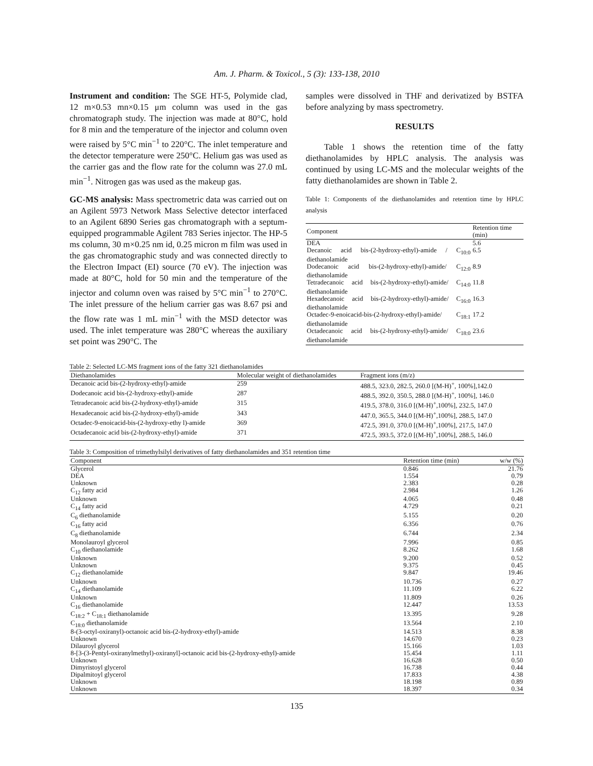Am. J. Pharm. & Toxicol., 5 (3): 133-138, 2010
Instrument and condition: The SGE HT-5, Polymide clad, 12 m×0.53 mn×0.15 μm column was used in the gas chromatograph study. The injection was made at 80°C, hold for 8 min and the temperature of the injector and column oven were raised by 5°C min<sup>−1</sup> to 220°C. The inlet temperature and the detector temperature were 250°C. Helium gas was used as the carrier gas and the flow rate for the column was 27.0 mL min<sup>−1</sup>. Nitrogen gas was used as the makeup gas.
GC-MS analysis: Mass spectrometric data was carried out on an Agilent 5973 Network Mass Selective detector interfaced to an Agilent 6890 Series gas chromatograph with a septum-equipped programmable Agilent 783 Series injector. The HP-5 ms column, 30 m×0.25 nm id, 0.25 micron m film was used in the gas chromatographic study and was connected directly to the Electron Impact (EI) source (70 eV). The injection was made at 80°C, hold for 50 min and the temperature of the injector and column oven was raised by 5°C min<sup>−1</sup> to 270°C. The inlet pressure of the helium carrier gas was 8.67 psi and the flow rate was 1 mL min<sup>−1</sup> with the MSD detector was used. The inlet temperature was 280°C whereas the auxiliary set point was 290°C. The
samples were dissolved in THF and derivatized by BSTFA before analyzing by mass spectrometry.
RESULTS
Table 1 shows the retention time of the fatty diethanolamides by HPLC analysis. The analysis was continued by using LC-MS and the molecular weights of the fatty diethanolamides are shown in Table 2.
Table 1: Components of the diethanolamides and retention time by HPLC analysis
| Component | Retention time (min) |
| --- | --- |
| DEA | 5.6 |
| Decanoic acid bis-(2-hydroxy-ethyl)-amide / C<sub>10:0</sub> diethanolamide | 6.5 |
| Dodecanoic acid bis-(2-hydroxy-ethyl)-amide/ C<sub>12:0</sub> diethanolamide | 8.9 |
| Tetradecanoic acid bis-(2-hydroxy-ethyl)-amide/ C<sub>14:0</sub> diethanolamide | 11.8 |
| Hexadecanoic acid bis-(2-hydroxy-ethyl)-amide/ C<sub>16:0</sub> diethanolamide | 16.3 |
| Octadec-9-enoicacid-bis-(2-hydroxy-ethyl)-amide/ C<sub>18:1</sub> diethanolamide | 17.2 |
| Octadecanoic acid bis-(2-hydroxy-ethyl)-amide/ C<sub>18:0</sub> diethanolamide | 23.6 |
Table 2: Selected LC-MS fragment ions of the fatty 321 diethanolamides
| Diethanolamides | Molecular weight of diethanolamides | Fragment ions (m/z) |
| --- | --- | --- |
| Decanoic acid bis-(2-hydroxy-ethyl)-amide | 259 | 488.5, 323.0, 282.5, 260.0 [(M-H)<sup>+</sup>, 100%],142.0 |
| Dodecanoic acid bis-(2-hydroxy-ethyl)-amide | 287 | 488.5, 392.0, 350.5, 288.0 [(M-H)<sup>+</sup>, 100%], 146.0 |
| Tetradecanoic acid bis-(2-hydroxy-ethyl)-amide | 315 | 419.5, 378.0, 316.0 [(M-H)<sup>+</sup>,100%], 232.5, 147.0 |
| Hexadecanoic acid bis-(2-hydroxy-ethyl)-amide | 343 | 447.0, 365.5, 344.0 [(M-H)<sup>+</sup>,100%], 288.5, 147.0 |
| Octadec-9-enoicacid-bis-(2-hydroxy-ethy l)-amide | 369 | 472.5, 391.0, 370.0 [(M-H)<sup>+</sup>,100%], 217.5, 147.0 |
| Octadecanoic acid bis-(2-hydroxy-ethyl)-amide | 371 | 472.5, 393.5, 372.0 [(M-H)<sup>+</sup>,100%], 288.5, 146.0 |
Table 3: Composition of trimethylsilyl derivatives of fatty diethanolamides and 351 retention time
| Component | Retention time (min) | w/w (%) |
| --- | --- | --- |
| Glycerol | 0.846 | 21.76 |
| DEA | 1.554 | 0.79 |
| Unknown | 2.383 | 0.28 |
| C<sub>12</sub> fatty acid | 2.984 | 1.26 |
| Unknown | 4.065 | 0.48 |
| C<sub>14</sub> fatty acid | 4.729 | 0.21 |
| C<sub>6</sub> diethanolamide | 5.155 | 0.20 |
| C<sub>16</sub> fatty acid | 6.356 | 0.76 |
| C<sub>8</sub> diethanolamide | 6.744 | 2.34 |
| Monolauroyl glycerol | 7.996 | 0.85 |
| C<sub>10</sub> diethanolamide | 8.262 | 1.68 |
| Unknown | 9.200 | 0.52 |
| Unknown | 9.375 | 0.45 |
| C<sub>12</sub> diethanolamide | 9.847 | 19.46 |
| Unknown | 10.736 | 0.27 |
| C<sub>14</sub> diethanolamide | 11.109 | 6.22 |
| Unknown | 11.809 | 0.26 |
| C<sub>16</sub> diethanolamide | 12.447 | 13.53 |
| C<sub>18:2</sub> + C<sub>18:1</sub> diethanolamide | 13.395 | 9.28 |
| C<sub>18:0</sub> diethanolamide | 13.564 | 2.10 |
| 8-(3-octyl-oxiranyl)-octanoic acid bis-(2-hydroxy-ethyl)-amide | 14.513 | 8.38 |
| Unknown | 14.670 | 0.23 |
| Dilauroyl glycerol | 15.166 | 1.03 |
| 8-[3-(3-Pentyl-oxiranylmethyl)-oxiranyl]-octanoic acid bis-(2-hydroxy-ethyl)-amide | 15.454 | 1.11 |
| Unknown | 16.628 | 0.50 |
| Dimyristoyl glycerol | 16.738 | 0.44 |
| Dipalmitoyl glycerol | 17.833 | 4.38 |
| Unknown | 18.198 | 0.89 |
| Unknown | 18.397 | 0.34 |
135